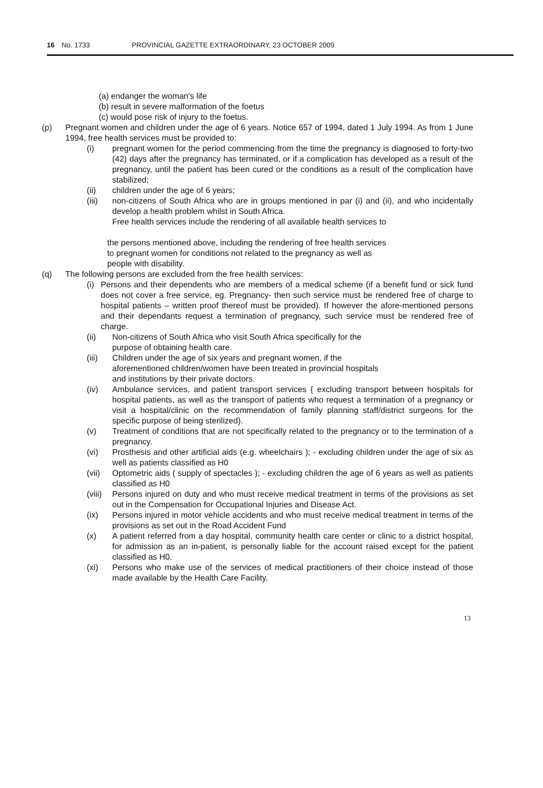16 No. 1733 PROVINCIAL GAZETTE EXTRAORDINARY, 23 OCTOBER 2009
(a) endanger the woman's life
(b) result in severe malformation of the foetus
(c) would pose risk of injury to the foetus.
(p) Pregnant women and children under the age of 6 years. Notice 657 of 1994, dated 1 July 1994. As from 1 June 1994, free health services must be provided to:
(i) pregnant women for the period commencing from the time the pregnancy is diagnosed to forty-two (42) days after the pregnancy has terminated, or if a complication has developed as a result of the pregnancy, until the patient has been cured or the conditions as a result of the complication have stabilized;
(ii) children under the age of 6 years;
(iii) non-citizens of South Africa who are in groups mentioned in par (i) and (ii), and who incidentally develop a health problem whilst in South Africa.
Free health services include the rendering of all available health services to
the persons mentioned above, including the rendering of free health services
to pregnant women for conditions not related to the pregnancy as well as
people with disability.
(q) The following persons are excluded from the free health services:
(i)
Persons and their dependents who are members of a medical scheme (if a benefit fund or sick fund does not cover a free service, eg. Pregnancy- then such service must be rendered free of charge to hospital patients – written proof thereof must be provided). If however the afore-mentioned persons and their dependants request a termination of pregnancy, such service must be rendered free of charge.
(ii) Non-citizens of South Africa who visit South Africa specifically for the
purpose of obtaining health care.
(iii) Children under the age of six years and pregnant women, if the
aforementioned children/women have been treated in provincial hospitals
and institutions by their private doctors.
(iv) Ambulance services, and patient transport services { excluding transport between hospitals for hospital patients, as well as the transport of patients who request a termination of a pregnancy or visit a hospital/clinic on the recommendation of family planning staff/district surgeons for the specific purpose of being sterilized}.
(v) Treatment of conditions that are not specifically related to the pregnancy or to the termination of a pregnancy.
(vi) Prosthesis and other artificial aids (e.g. wheelchairs ); - excluding children under the age of six as well as patients classified as H0
(vii) Optometric aids ( supply of spectacles ); - excluding children the age of 6 years as well as patients classified as H0
(viii)
Persons injured on duty and who must receive medical treatment in terms of the provisions as set out in the Compensation for Occupational Injuries and Disease Act.
(ix) Persons injured in motor vehicle accidents and who must receive medical treatment in terms of the provisions as set out in the Road Accident Fund
(x) A patient referred from a day hospital, community health care center or clinic to a district hospital, for admission as an in-patient, is personally liable for the account raised except for the patient classified as H0.
(xi) Persons who make use of the services of medical practitioners of their choice instead of those made available by the Health Care Facility.
13